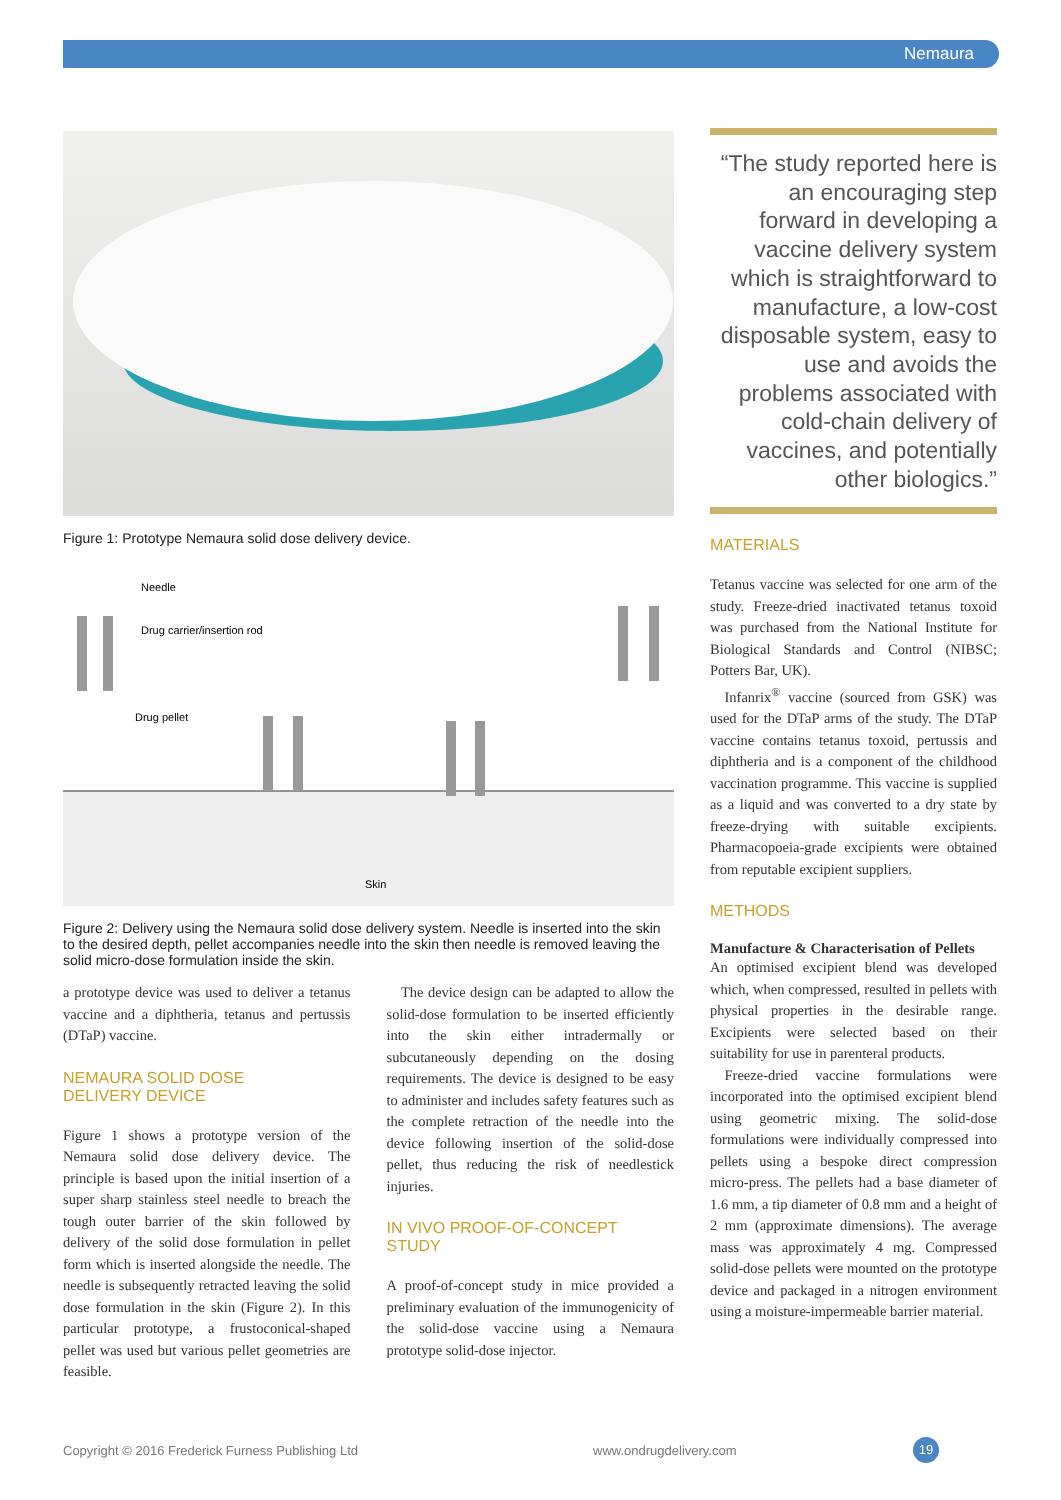Nemaura
Figure 1: Prototype Nemaura solid dose delivery device.
Needle
Drug carrier/insertion rod
Drug pellet
Skin
Figure 2: Delivery using the Nemaura solid dose delivery system. Needle is inserted into the skin to the desired depth, pellet accompanies needle into the skin then needle is removed leaving the solid micro-dose formulation inside the skin.
a prototype device was used to deliver a tetanus vaccine and a diphtheria, tetanus and pertussis (DTaP) vaccine.
NEMAURA SOLID DOSE
DELIVERY DEVICE
Figure 1 shows a prototype version of the Nemaura solid dose delivery device. The principle is based upon the initial insertion of a super sharp stainless steel needle to breach the tough outer barrier of the skin followed by delivery of the solid dose formulation in pellet form which is inserted alongside the needle. The needle is subsequently retracted leaving the solid dose formulation in the skin (Figure 2). In this particular prototype, a frustoconical-shaped pellet was used but various pellet geometries are feasible.
 The device design can be adapted to allow the solid-dose formulation to be inserted efficiently into the skin either intradermally or subcutaneously depending on the dosing requirements. The device is designed to be easy to administer and includes safety features such as the complete retraction of the needle into the device following insertion of the solid-dose pellet, thus reducing the risk of needlestick injuries.
IN VIVO PROOF-OF-CONCEPT
STUDY
A proof-of-concept study in mice provided a preliminary evaluation of the immunogenicity of the solid-dose vaccine using a Nemaura prototype solid-dose injector.
“The study reported here is an encouraging step forward in developing a vaccine delivery system which is straightforward to manufacture, a low-cost disposable system, easy to use and avoids the problems associated with cold-chain delivery of vaccines, and potentially other biologics.”
MATERIALS
Tetanus vaccine was selected for one arm of the study. Freeze-dried inactivated tetanus toxoid was purchased from the National Institute for Biological Standards and Control (NIBSC; Potters Bar, UK).
 Infanrix<sup>®</sup> vaccine (sourced from GSK) was used for the DTaP arms of the study. The DTaP vaccine contains tetanus toxoid, pertussis and diphtheria and is a component of the childhood vaccination programme. This vaccine is supplied as a liquid and was converted to a dry state by freeze-drying with suitable excipients. Pharmacopoeia-grade excipients were obtained from reputable excipient suppliers.
METHODS
Manufacture & Characterisation of Pellets
An optimised excipient blend was developed which, when compressed, resulted in pellets with physical properties in the desirable range. Excipients were selected based on their suitability for use in parenteral products.
 Freeze-dried vaccine formulations were incorporated into the optimised excipient blend using geometric mixing. The solid-dose formulations were individually compressed into pellets using a bespoke direct compression micro-press. The pellets had a base diameter of 1.6 mm, a tip diameter of 0.8 mm and a height of 2 mm (approximate dimensions). The average mass was approximately 4 mg. Compressed solid-dose pellets were mounted on the prototype device and packaged in a nitrogen environment using a moisture-impermeable barrier material.
Copyright © 2016 Frederick Furness Publishing Ltd www.ondrugdelivery.com 19